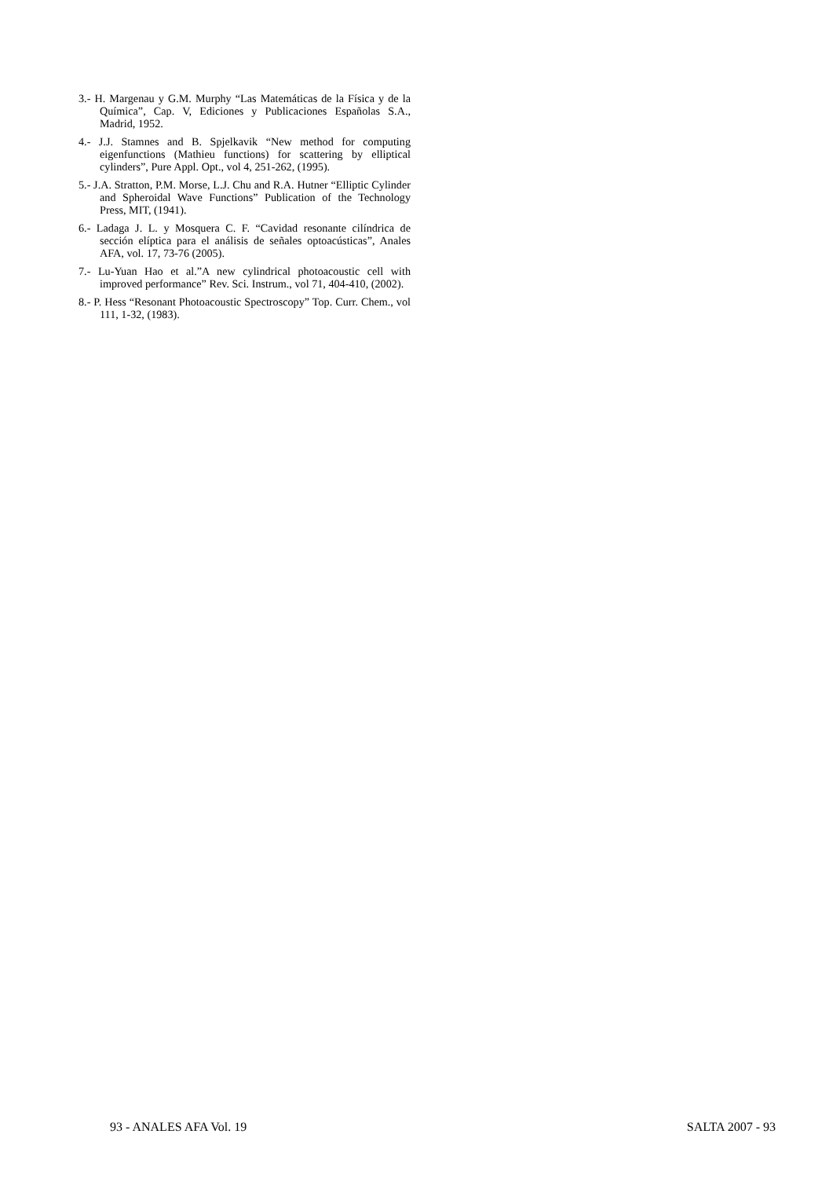3.- H. Margenau y G.M. Murphy “Las Matemáticas de la Física y de la Química”, Cap. V, Ediciones y Publicaciones Españolas S.A., Madrid, 1952.
4.- J.J. Stamnes and B. Spjelkavik “New method for computing eigenfunctions (Mathieu functions) for scattering by elliptical cylinders”, Pure Appl. Opt., vol 4, 251-262, (1995).
5.- J.A. Stratton, P.M. Morse, L.J. Chu and R.A. Hutner “Elliptic Cylinder and Spheroidal Wave Functions” Publication of the Technology Press, MIT, (1941).
6.- Ladaga J. L. y Mosquera C. F. “Cavidad resonante cilíndrica de sección elíptica para el análisis de señales optoacústicas”, Anales AFA, vol. 17, 73-76 (2005).
7.- Lu-Yuan Hao et al.”A new cylindrical photoacoustic cell with improved performance” Rev. Sci. Instrum., vol 71, 404-410, (2002).
8.- P. Hess “Resonant Photoacoustic Spectroscopy” Top. Curr. Chem., vol 111, 1-32, (1983).
93 - ANALES AFA Vol. 19 SALTA 2007 - 93